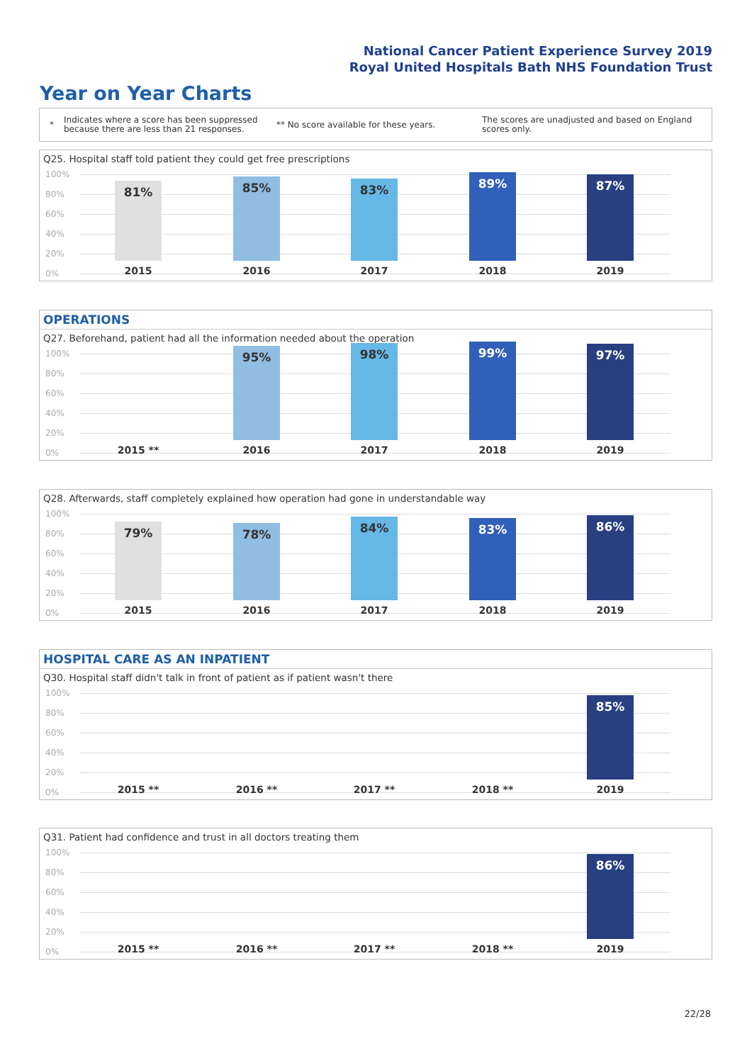National Cancer Patient Experience Survey 2019
Royal United Hospitals Bath NHS Foundation Trust
Year on Year Charts
*
Indicates where a score has been suppressed because there are less than 21 responses.
** No score available for these years.
The scores are unadjusted and based on England scores only.
Q25. Hospital staff told patient they could get free prescriptions
100%
80%
60%
40%
20%
0%
81% 85% 83% 89% 87%
2015 2016 2017 2018 2019
OPERATIONS
Q27. Beforehand, patient had all the information needed about the operation
100%
80%
60%
40%
20%
0%
95% 98% 99% 97%
2015 ** 2016 2017 2018 2019
Q28. Afterwards, staff completely explained how operation had gone in understandable way
100%
80%
60%
40%
20%
0%
79% 78% 84% 83% 86%
2015 2016 2017 2018 2019
HOSPITAL CARE AS AN INPATIENT
Q30. Hospital staff didn't talk in front of patient as if patient wasn't there
100%
80%
60%
40%
20%
0%
85%
2015 ** 2016 ** 2017 ** 2018 ** 2019
Q31. Patient had confidence and trust in all doctors treating them
100%
80%
60%
40%
20%
0%
86%
2015 ** 2016 ** 2017 ** 2018 ** 2019
22/28